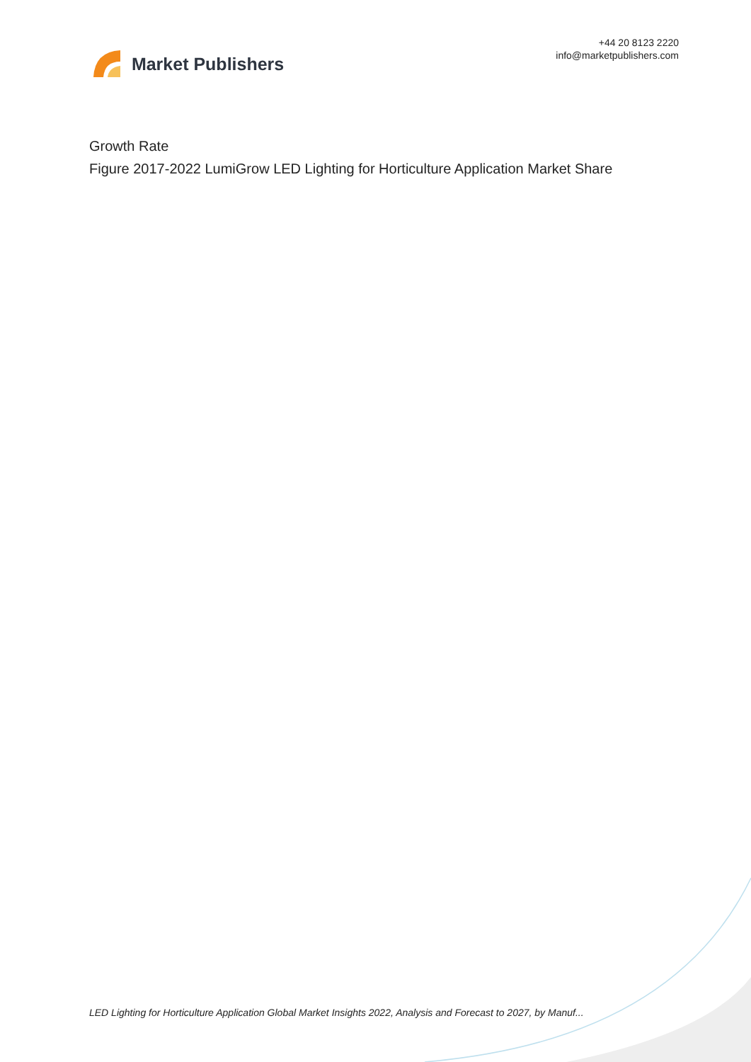Market Publishers
+44 20 8123 2220
info@marketpublishers.com
Growth Rate
Figure 2017-2022 LumiGrow LED Lighting for Horticulture Application Market Share
LED Lighting for Horticulture Application Global Market Insights 2022, Analysis and Forecast to 2027, by Manuf...